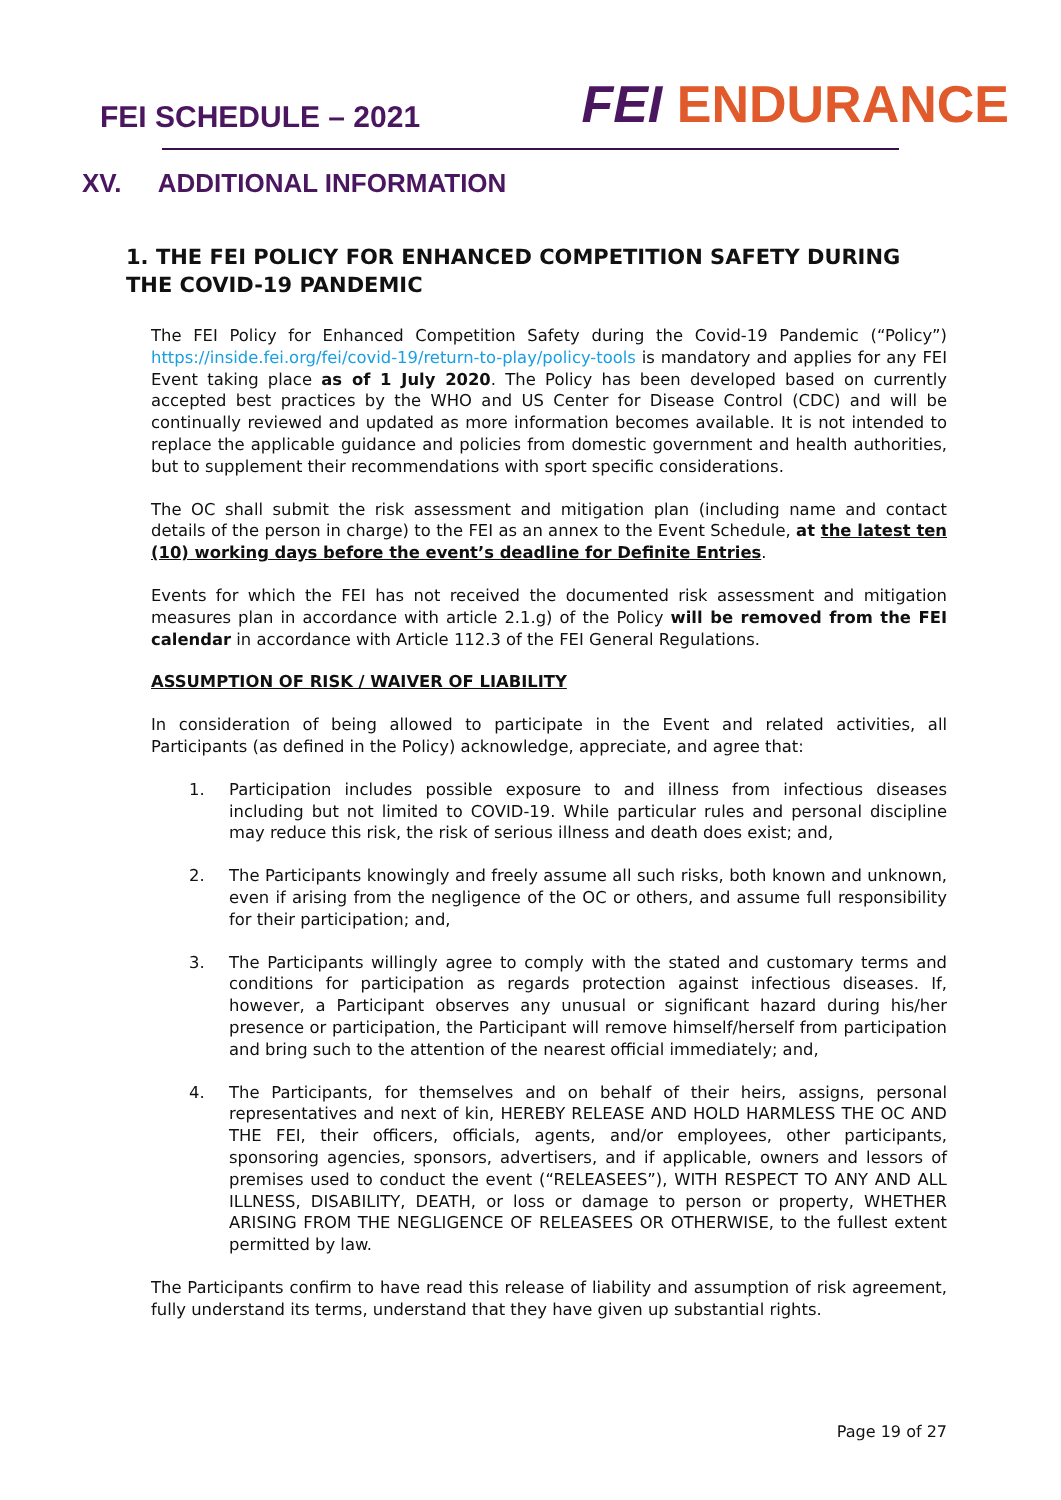FEI SCHEDULE – 2021
FEI ENDURANCE
XV. ADDITIONAL INFORMATION
1. THE FEI POLICY FOR ENHANCED COMPETITION SAFETY DURING THE COVID-19 PANDEMIC
The FEI Policy for Enhanced Competition Safety during the Covid-19 Pandemic (“Policy”) https://inside.fei.org/fei/covid-19/return-to-play/policy-tools is mandatory and applies for any FEI Event taking place as of 1 July 2020. The Policy has been developed based on currently accepted best practices by the WHO and US Center for Disease Control (CDC) and will be continually reviewed and updated as more information becomes available. It is not intended to replace the applicable guidance and policies from domestic government and health authorities, but to supplement their recommendations with sport specific considerations.
The OC shall submit the risk assessment and mitigation plan (including name and contact details of the person in charge) to the FEI as an annex to the Event Schedule, at the latest ten (10) working days before the event’s deadline for Definite Entries.
Events for which the FEI has not received the documented risk assessment and mitigation measures plan in accordance with article 2.1.g) of the Policy will be removed from the FEI calendar in accordance with Article 112.3 of the FEI General Regulations.
ASSUMPTION OF RISK / WAIVER OF LIABILITY
In consideration of being allowed to participate in the Event and related activities, all Participants (as defined in the Policy) acknowledge, appreciate, and agree that:
1. Participation includes possible exposure to and illness from infectious diseases including but not limited to COVID-19. While particular rules and personal discipline may reduce this risk, the risk of serious illness and death does exist; and,
2. The Participants knowingly and freely assume all such risks, both known and unknown, even if arising from the negligence of the OC or others, and assume full responsibility for their participation; and,
3. The Participants willingly agree to comply with the stated and customary terms and conditions for participation as regards protection against infectious diseases. If, however, a Participant observes any unusual or significant hazard during his/her presence or participation, the Participant will remove himself/herself from participation and bring such to the attention of the nearest official immediately; and,
4. The Participants, for themselves and on behalf of their heirs, assigns, personal representatives and next of kin, HEREBY RELEASE AND HOLD HARMLESS THE OC AND THE FEI, their officers, officials, agents, and/or employees, other participants, sponsoring agencies, sponsors, advertisers, and if applicable, owners and lessors of premises used to conduct the event (“RELEASEES”), WITH RESPECT TO ANY AND ALL ILLNESS, DISABILITY, DEATH, or loss or damage to person or property, WHETHER ARISING FROM THE NEGLIGENCE OF RELEASEES OR OTHERWISE, to the fullest extent permitted by law.
The Participants confirm to have read this release of liability and assumption of risk agreement, fully understand its terms, understand that they have given up substantial rights.
Page 19 of 27